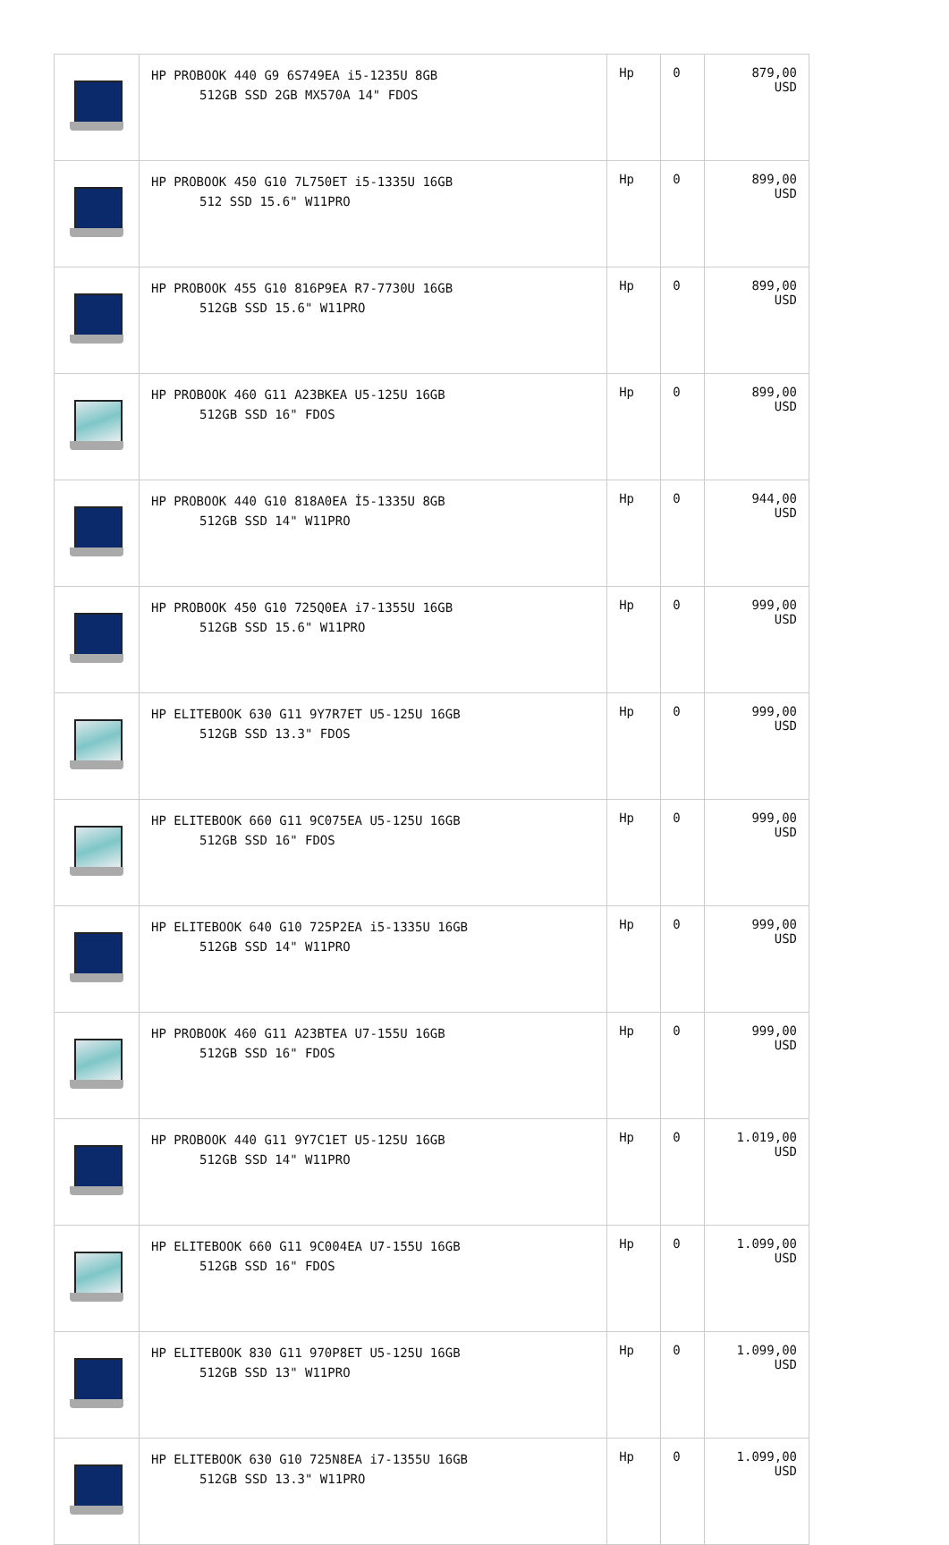| | HP PROBOOK 440 G9 6S749EA i5-1235U 8GB 512GB SSD 2GB MX570A 14" FDOS | Hp | 0 | 879,00 USD |
| | HP PROBOOK 450 G10 7L750ET i5-1335U 16GB 512 SSD 15.6" W11PRO | Hp | 0 | 899,00 USD |
| | HP PROBOOK 455 G10 816P9EA R7-7730U 16GB 512GB SSD 15.6" W11PRO | Hp | 0 | 899,00 USD |
| | HP PROBOOK 460 G11 A23BKEA U5-125U 16GB 512GB SSD 16" FDOS | Hp | 0 | 899,00 USD |
| | HP PROBOOK 440 G10 818A0EA İ5-1335U 8GB 512GB SSD 14" W11PRO | Hp | 0 | 944,00 USD |
| | HP PROBOOK 450 G10 725Q0EA i7-1355U 16GB 512GB SSD 15.6" W11PRO | Hp | 0 | 999,00 USD |
| | HP ELITEBOOK 630 G11 9Y7R7ET U5-125U 16GB 512GB SSD 13.3" FDOS | Hp | 0 | 999,00 USD |
| | HP ELITEBOOK 660 G11 9C075EA U5-125U 16GB 512GB SSD 16" FDOS | Hp | 0 | 999,00 USD |
| | HP ELITEBOOK 640 G10 725P2EA i5-1335U 16GB 512GB SSD 14" W11PRO | Hp | 0 | 999,00 USD |
| | HP PROBOOK 460 G11 A23BTEA U7-155U 16GB 512GB SSD 16" FDOS | Hp | 0 | 999,00 USD |
| | HP PROBOOK 440 G11 9Y7C1ET U5-125U 16GB 512GB SSD 14" W11PRO | Hp | 0 | 1.019,00 USD |
| | HP ELITEBOOK 660 G11 9C004EA U7-155U 16GB 512GB SSD 16" FDOS | Hp | 0 | 1.099,00 USD |
| | HP ELITEBOOK 830 G11 970P8ET U5-125U 16GB 512GB SSD 13" W11PRO | Hp | 0 | 1.099,00 USD |
| | HP ELITEBOOK 630 G10 725N8EA i7-1355U 16GB 512GB SSD 13.3" W11PRO | Hp | 0 | 1.099,00 USD |